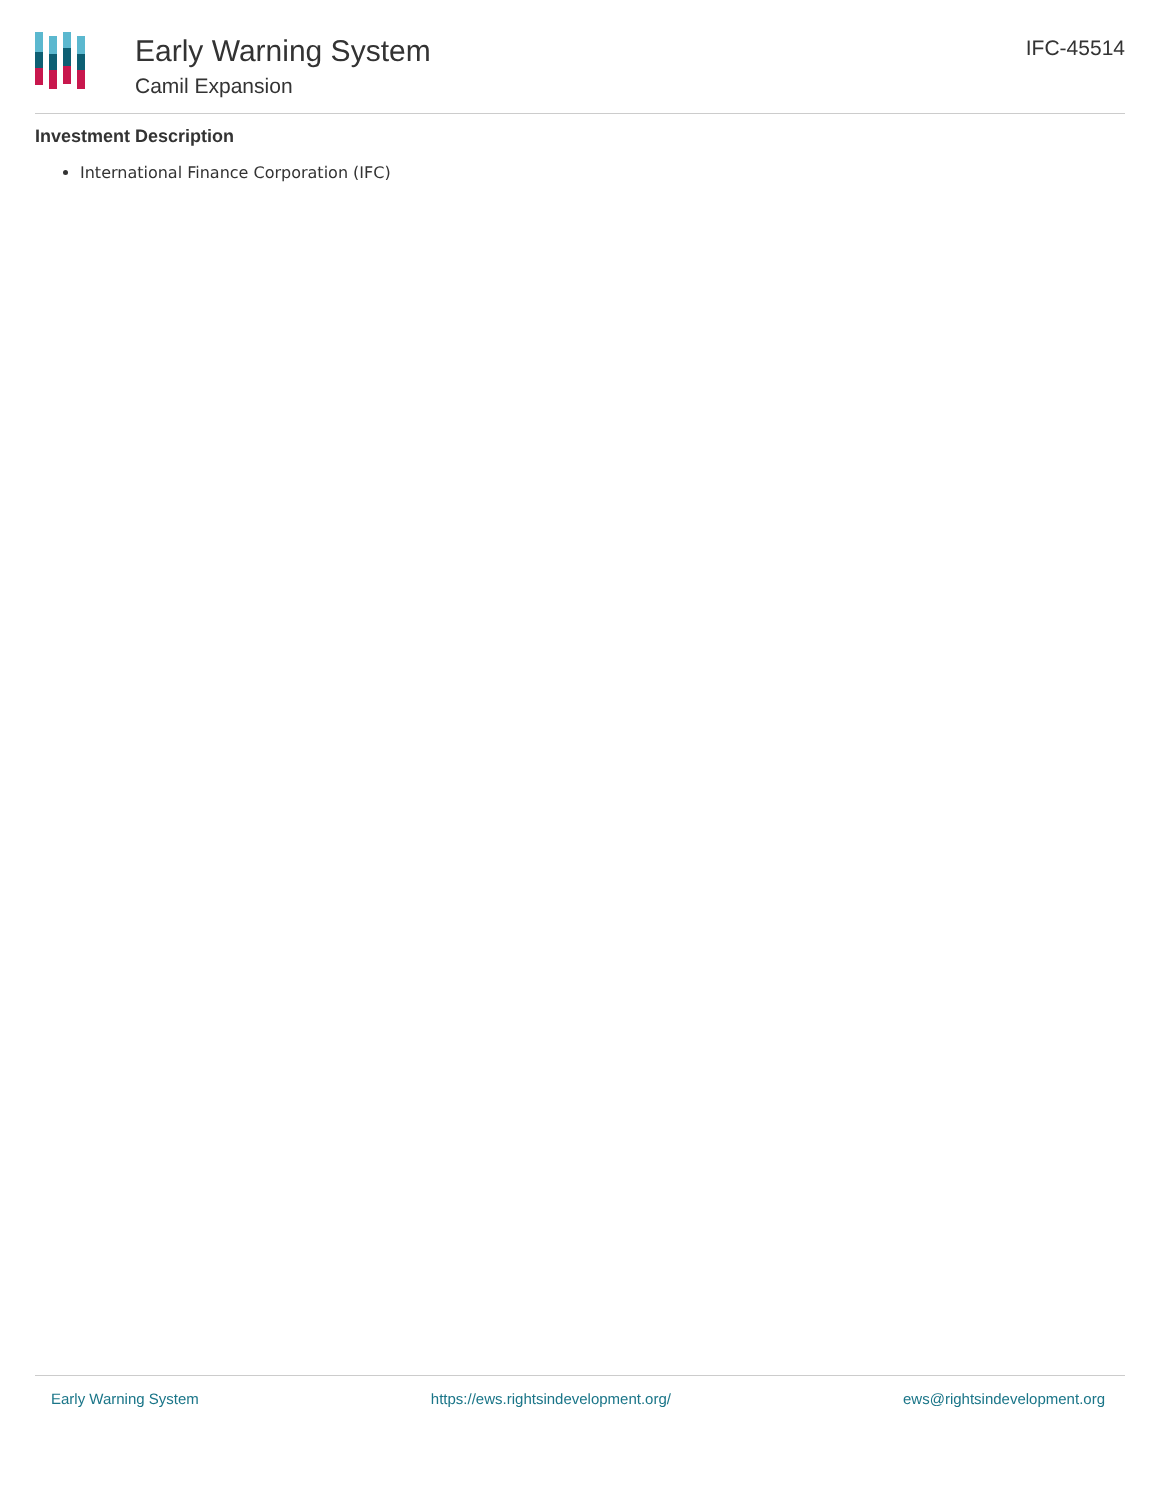Early Warning System
Camil Expansion
IFC-45514
Investment Description
International Finance Corporation (IFC)
Early Warning System https://ews.rightsindevelopment.org/ ews@rightsindevelopment.org